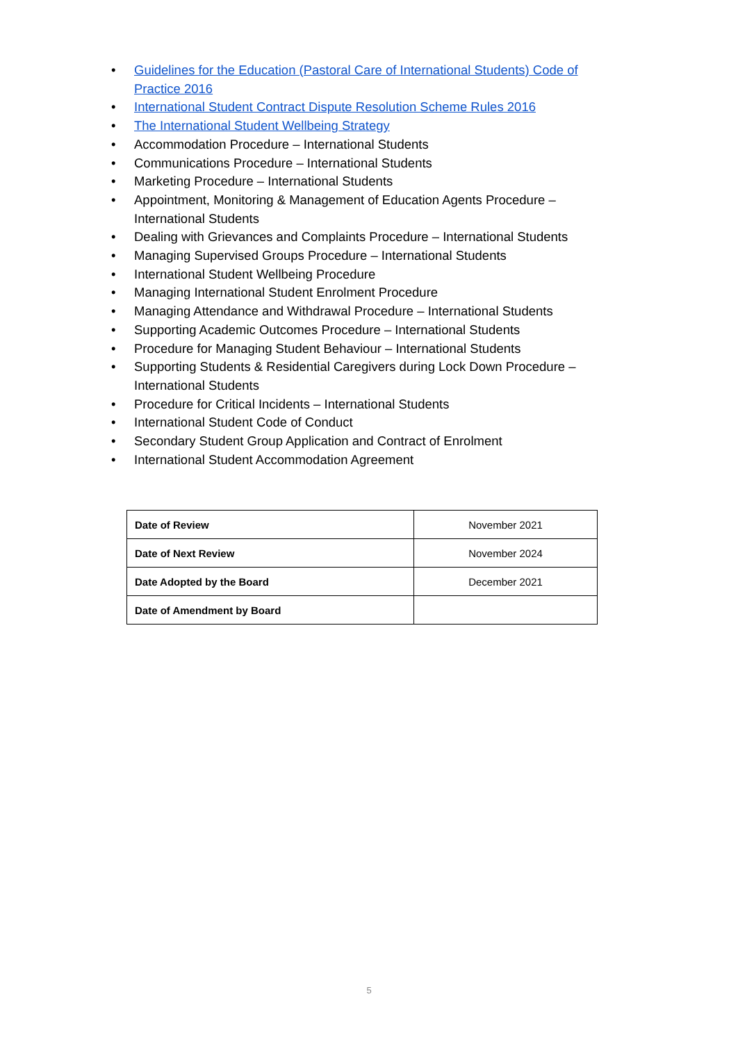• Guidelines for the Education (Pastoral Care of International Students) Code of Practice 2016
• International Student Contract Dispute Resolution Scheme Rules 2016
• The International Student Wellbeing Strategy
• Accommodation Procedure – International Students
• Communications Procedure – International Students
• Marketing Procedure – International Students
• Appointment, Monitoring & Management of Education Agents Procedure – International Students
• Dealing with Grievances and Complaints Procedure – International Students
• Managing Supervised Groups Procedure – International Students
• International Student Wellbeing Procedure
• Managing International Student Enrolment Procedure
• Managing Attendance and Withdrawal Procedure – International Students
• Supporting Academic Outcomes Procedure – International Students
• Procedure for Managing Student Behaviour – International Students
• Supporting Students & Residential Caregivers during Lock Down Procedure – International Students
• Procedure for Critical Incidents – International Students
• International Student Code of Conduct
• Secondary Student Group Application and Contract of Enrolment
• International Student Accommodation Agreement
| Date of Review | November 2021 |
| Date of Next Review | November 2024 |
| Date Adopted by the Board | December 2021 |
| Date of Amendment by Board | |
5